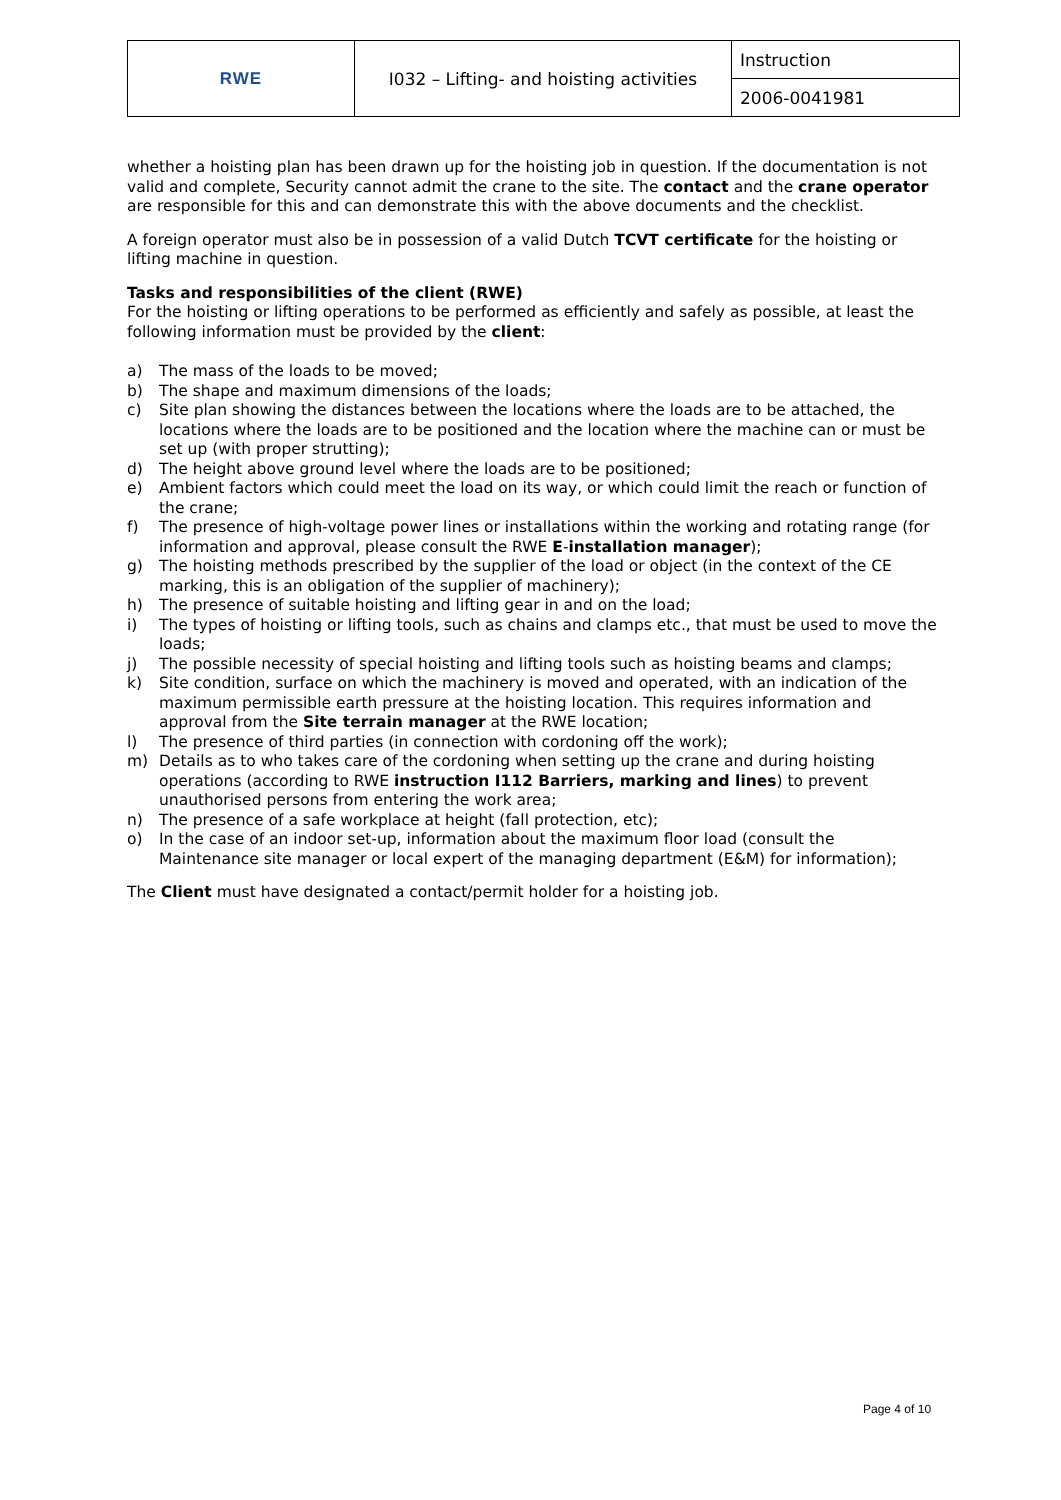| RWE | I032 – Lifting- and hoisting activities | Instruction |
| | | 2006-0041981 |
whether a hoisting plan has been drawn up for the hoisting job in question. If the documentation is not valid and complete, Security cannot admit the crane to the site. The contact and the crane operator are responsible for this and can demonstrate this with the above documents and the checklist.
A foreign operator must also be in possession of a valid Dutch TCVT certificate for the hoisting or lifting machine in question.
Tasks and responsibilities of the client (RWE)
For the hoisting or lifting operations to be performed as efficiently and safely as possible, at least the following information must be provided by the client:
a) The mass of the loads to be moved;
b) The shape and maximum dimensions of the loads;
c) Site plan showing the distances between the locations where the loads are to be attached, the locations where the loads are to be positioned and the location where the machine can or must be set up (with proper strutting);
d) The height above ground level where the loads are to be positioned;
e) Ambient factors which could meet the load on its way, or which could limit the reach or function of the crane;
f) The presence of high-voltage power lines or installations within the working and rotating range (for information and approval, please consult the RWE E-installation manager);
g) The hoisting methods prescribed by the supplier of the load or object (in the context of the CE marking, this is an obligation of the supplier of machinery);
h) The presence of suitable hoisting and lifting gear in and on the load;
i) The types of hoisting or lifting tools, such as chains and clamps etc., that must be used to move the loads;
j) The possible necessity of special hoisting and lifting tools such as hoisting beams and clamps;
k) Site condition, surface on which the machinery is moved and operated, with an indication of the maximum permissible earth pressure at the hoisting location. This requires information and approval from the Site terrain manager at the RWE location;
l) The presence of third parties (in connection with cordoning off the work);
m) Details as to who takes care of the cordoning when setting up the crane and during hoisting operations (according to RWE instruction I112 Barriers, marking and lines) to prevent unauthorised persons from entering the work area;
n) The presence of a safe workplace at height (fall protection, etc);
o) In the case of an indoor set-up, information about the maximum floor load (consult the Maintenance site manager or local expert of the managing department (E&M) for information);
The Client must have designated a contact/permit holder for a hoisting job.
Page 4 of 10